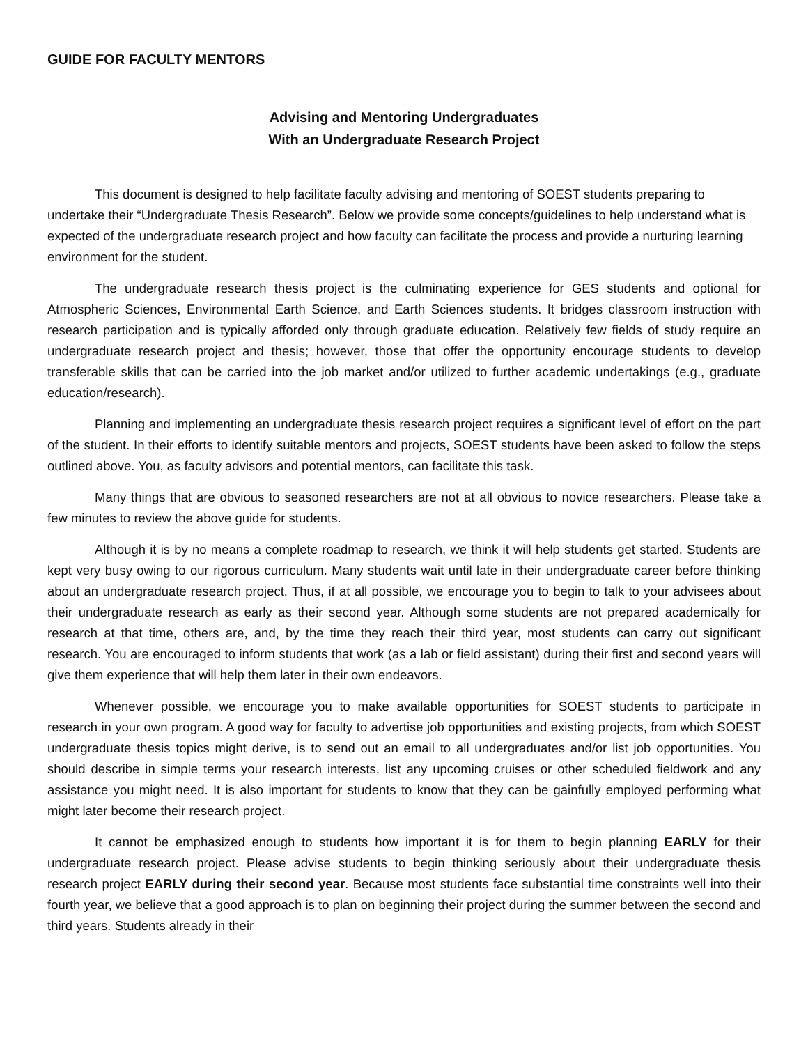GUIDE FOR FACULTY MENTORS
Advising and Mentoring Undergraduates
With an Undergraduate Research Project
This document is designed to help facilitate faculty advising and mentoring of SOEST students preparing to undertake their “Undergraduate Thesis Research”. Below we provide some concepts/guidelines to help understand what is expected of the undergraduate research project and how faculty can facilitate the process and provide a nurturing learning environment for the student.
The undergraduate research thesis project is the culminating experience for GES students and optional for Atmospheric Sciences, Environmental Earth Science, and Earth Sciences students. It bridges classroom instruction with research participation and is typically afforded only through graduate education. Relatively few fields of study require an undergraduate research project and thesis; however, those that offer the opportunity encourage students to develop transferable skills that can be carried into the job market and/or utilized to further academic undertakings (e.g., graduate education/research).
Planning and implementing an undergraduate thesis research project requires a significant level of effort on the part of the student. In their efforts to identify suitable mentors and projects, SOEST students have been asked to follow the steps outlined above. You, as faculty advisors and potential mentors, can facilitate this task.
Many things that are obvious to seasoned researchers are not at all obvious to novice researchers. Please take a few minutes to review the above guide for students.
Although it is by no means a complete roadmap to research, we think it will help students get started. Students are kept very busy owing to our rigorous curriculum. Many students wait until late in their undergraduate career before thinking about an undergraduate research project. Thus, if at all possible, we encourage you to begin to talk to your advisees about their undergraduate research as early as their second year. Although some students are not prepared academically for research at that time, others are, and, by the time they reach their third year, most students can carry out significant research. You are encouraged to inform students that work (as a lab or field assistant) during their first and second years will give them experience that will help them later in their own endeavors.
Whenever possible, we encourage you to make available opportunities for SOEST students to participate in research in your own program. A good way for faculty to advertise job opportunities and existing projects, from which SOEST undergraduate thesis topics might derive, is to send out an email to all undergraduates and/or list job opportunities. You should describe in simple terms your research interests, list any upcoming cruises or other scheduled fieldwork and any assistance you might need. It is also important for students to know that they can be gainfully employed performing what might later become their research project.
It cannot be emphasized enough to students how important it is for them to begin planning EARLY for their undergraduate research project. Please advise students to begin thinking seriously about their undergraduate thesis research project EARLY during their second year. Because most students face substantial time constraints well into their fourth year, we believe that a good approach is to plan on beginning their project during the summer between the second and third years. Students already in their